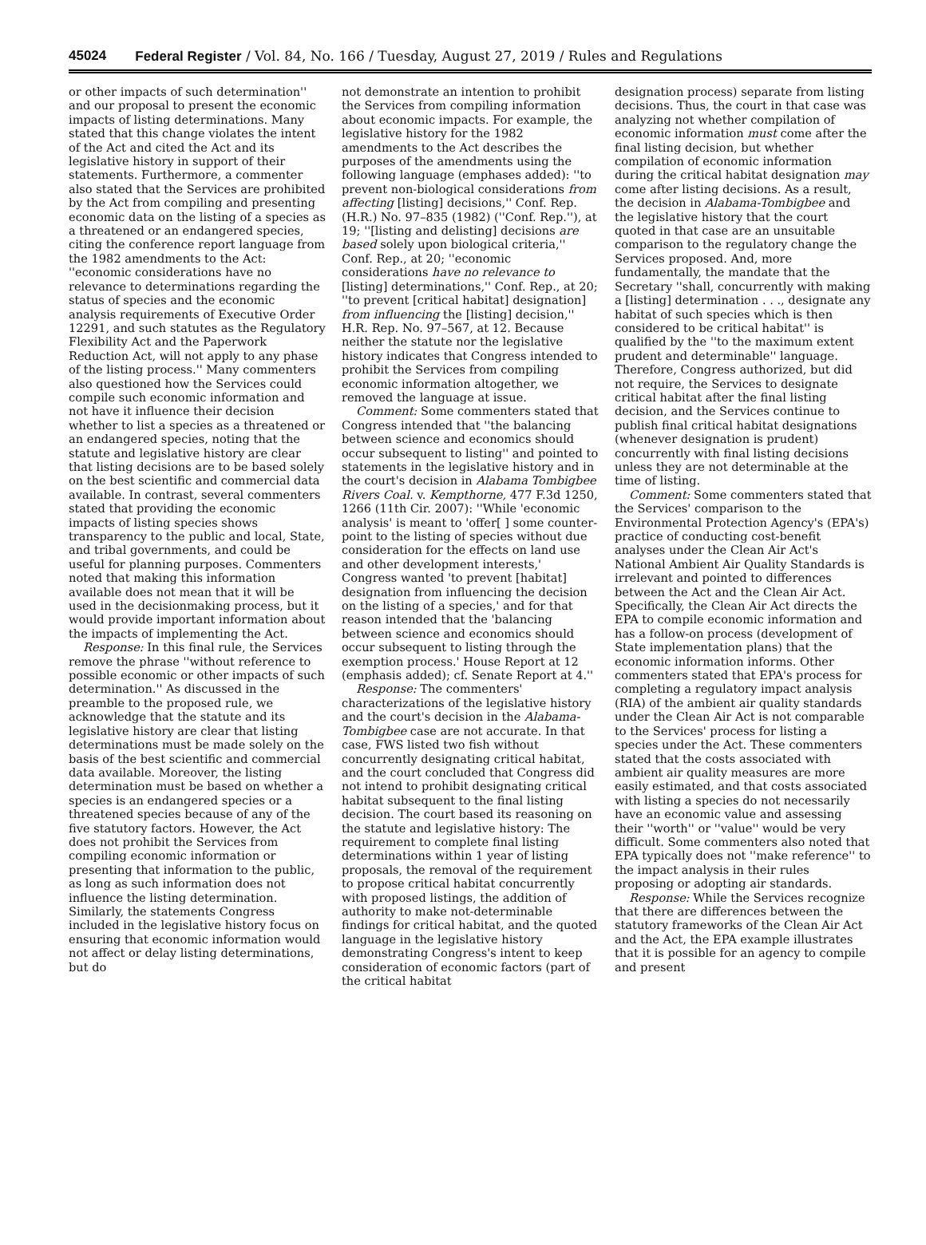45024 Federal Register / Vol. 84, No. 166 / Tuesday, August 27, 2019 / Rules and Regulations
or other impacts of such determination'' and our proposal to present the economic impacts of listing determinations. Many stated that this change violates the intent of the Act and cited the Act and its legislative history in support of their statements. Furthermore, a commenter also stated that the Services are prohibited by the Act from compiling and presenting economic data on the listing of a species as a threatened or an endangered species, citing the conference report language from the 1982 amendments to the Act: ''economic considerations have no relevance to determinations regarding the status of species and the economic analysis requirements of Executive Order 12291, and such statutes as the Regulatory Flexibility Act and the Paperwork Reduction Act, will not apply to any phase of the listing process.'' Many commenters also questioned how the Services could compile such economic information and not have it influence their decision whether to list a species as a threatened or an endangered species, noting that the statute and legislative history are clear that listing decisions are to be based solely on the best scientific and commercial data available. In contrast, several commenters stated that providing the economic impacts of listing species shows transparency to the public and local, State, and tribal governments, and could be useful for planning purposes. Commenters noted that making this information available does not mean that it will be used in the decisionmaking process, but it would provide important information about the impacts of implementing the Act.
Response: In this final rule, the Services remove the phrase ''without reference to possible economic or other impacts of such determination.'' As discussed in the preamble to the proposed rule, we acknowledge that the statute and its legislative history are clear that listing determinations must be made solely on the basis of the best scientific and commercial data available. Moreover, the listing determination must be based on whether a species is an endangered species or a threatened species because of any of the five statutory factors. However, the Act does not prohibit the Services from compiling economic information or presenting that information to the public, as long as such information does not influence the listing determination. Similarly, the statements Congress included in the legislative history focus on ensuring that economic information would not affect or delay listing determinations, but do
not demonstrate an intention to prohibit the Services from compiling information about economic impacts. For example, the legislative history for the 1982 amendments to the Act describes the purposes of the amendments using the following language (emphases added): ''to prevent non-biological considerations from affecting [listing] decisions,'' Conf. Rep. (H.R.) No. 97–835 (1982) (''Conf. Rep.''), at 19; ''[listing and delisting] decisions are based solely upon biological criteria,'' Conf. Rep., at 20; ''economic considerations have no relevance to [listing] determinations,'' Conf. Rep., at 20; ''to prevent [critical habitat] designation] from influencing the [listing] decision,'' H.R. Rep. No. 97–567, at 12. Because neither the statute nor the legislative history indicates that Congress intended to prohibit the Services from compiling economic information altogether, we removed the language at issue.
Comment: Some commenters stated that Congress intended that ''the balancing between science and economics should occur subsequent to listing'' and pointed to statements in the legislative history and in the court's decision in Alabama Tombigbee Rivers Coal. v. Kempthorne, 477 F.3d 1250, 1266 (11th Cir. 2007): ''While 'economic analysis' is meant to 'offer[ ] some counter-point to the listing of species without due consideration for the effects on land use and other development interests,' Congress wanted 'to prevent [habitat] designation from influencing the decision on the listing of a species,' and for that reason intended that the 'balancing between science and economics should occur subsequent to listing through the exemption process.' House Report at 12 (emphasis added); cf. Senate Report at 4.''
Response: The commenters' characterizations of the legislative history and the court's decision in the Alabama-Tombigbee case are not accurate. In that case, FWS listed two fish without concurrently designating critical habitat, and the court concluded that Congress did not intend to prohibit designating critical habitat subsequent to the final listing decision. The court based its reasoning on the statute and legislative history: The requirement to complete final listing determinations within 1 year of listing proposals, the removal of the requirement to propose critical habitat concurrently with proposed listings, the addition of authority to make not-determinable findings for critical habitat, and the quoted language in the legislative history demonstrating Congress's intent to keep consideration of economic factors (part of the critical habitat
designation process) separate from listing decisions. Thus, the court in that case was analyzing not whether compilation of economic information must come after the final listing decision, but whether compilation of economic information during the critical habitat designation may come after listing decisions. As a result, the decision in Alabama-Tombigbee and the legislative history that the court quoted in that case are an unsuitable comparison to the regulatory change the Services proposed. And, more fundamentally, the mandate that the Secretary ''shall, concurrently with making a [listing] determination . . ., designate any habitat of such species which is then considered to be critical habitat'' is qualified by the ''to the maximum extent prudent and determinable'' language. Therefore, Congress authorized, but did not require, the Services to designate critical habitat after the final listing decision, and the Services continue to publish final critical habitat designations (whenever designation is prudent) concurrently with final listing decisions unless they are not determinable at the time of listing.
Comment: Some commenters stated that the Services' comparison to the Environmental Protection Agency's (EPA's) practice of conducting cost-benefit analyses under the Clean Air Act's National Ambient Air Quality Standards is irrelevant and pointed to differences between the Act and the Clean Air Act. Specifically, the Clean Air Act directs the EPA to compile economic information and has a follow-on process (development of State implementation plans) that the economic information informs. Other commenters stated that EPA's process for completing a regulatory impact analysis (RIA) of the ambient air quality standards under the Clean Air Act is not comparable to the Services' process for listing a species under the Act. These commenters stated that the costs associated with ambient air quality measures are more easily estimated, and that costs associated with listing a species do not necessarily have an economic value and assessing their ''worth'' or ''value'' would be very difficult. Some commenters also noted that EPA typically does not ''make reference'' to the impact analysis in their rules proposing or adopting air standards.
Response: While the Services recognize that there are differences between the statutory frameworks of the Clean Air Act and the Act, the EPA example illustrates that it is possible for an agency to compile and present